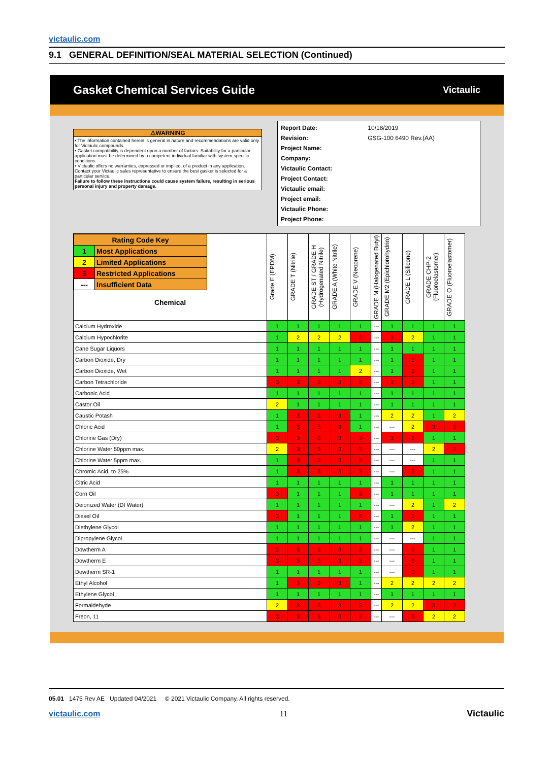victaulic.com
9.1 GENERAL DEFINITION/SEAL MATERIAL SELECTION (Continued)
Gasket Chemical Services Guide Victaulic
⚠WARNING
• The information contained herein is general in nature and recommendations are valid only for Victaulic compounds.
• Gasket compatibility is dependent upon a number of factors. Suitability for a particular application must be determined by a competent individual familiar with system-specific conditions.
• Victaulic offers no warranties, expressed or implied, of a product in any application. Contact your Victaulic sales representative to ensure the best gasket is selected for a particular service.
Failure to follow these instructions could cause system failure, resulting in serious personal injury and property damage.
| Report Date: | 10/18/2019 |
| Revision: | GSG-100 6490 Rev.(AA) |
| Project Name: | |
| Company: | |
| Victaulic Contact: | |
| Project Contact: | |
| Victaulic email: | |
| Project email: | |
| Victaulic Phone: | |
| Project Phone: | |
| / Rating Code Key / / / 1 / Most Applications / / 2 / Limited Applications / / 3 / Restricted Applications / / --- / Insufficient Data / Chemical | Grade E (EPDM) | GRADE T (Nitrile) | GRADE ST / GRADE H (Hydrogenated Nitrile) | GRADE A (White Nitrile) | GRADE V (Neoprene) | GRADE M (Halogenated Butyl) | GRADE M2 (Epichlorohydrin) | GRADE L (Silicone) | GRADE CHP-2 (Fluoroelastomer) | GRADE O (Fluoroelastomer) |
| --- | --- | --- | --- | --- | --- | --- | --- | --- | --- | --- |
| Calcium Hydroxide | 1 | 1 | 1 | 1 | 1 | --- | 1 | 1 | 1 | 1 |
| Calcium Hypochlorite | 1 | 2 | 2 | 2 | 3 | --- | 3 | 2 | 1 | 1 |
| Cane Sugar Liquors | 1 | 1 | 1 | 1 | 1 | --- | 1 | 1 | 1 | 1 |
| Carbon Dioxide, Dry | 1 | 1 | 1 | 1 | 1 | --- | 1 | 3 | 1 | 1 |
| Carbon Dioxide, Wet | 1 | 1 | 1 | 1 | 2 | --- | 1 | 3 | 1 | 1 |
| Carbon Tetrachloride | 3 | 3 | 3 | 3 | 3 | --- | 3 | 3 | 1 | 1 |
| Carbonic Acid | 1 | 1 | 1 | 1 | 1 | --- | 1 | 1 | 1 | 1 |
| Castor Oil | 2 | 1 | 1 | 1 | 1 | --- | 1 | 1 | 1 | 1 |
| Caustic Potash | 1 | 3 | 3 | 3 | 1 | --- | 2 | 2 | 1 | 2 |
| Chloric Acid | 1 | 3 | 3 | 3 | 1 | --- | --- | 2 | 3 | 3 |
| Chlorine Gas (Dry) | 3 | 3 | 3 | 3 | 3 | --- | 3 | 3 | 1 | 1 |
| Chlorine Water 50ppm max. | 2 | 3 | 3 | 3 | 3 | --- | --- | --- | 2 | 3 |
| Chlorine Water 5ppm max. | 1 | 3 | 3 | 3 | 3 | --- | --- | --- | 1 | 1 |
| Chromic Acid, to 25% | 1 | 3 | 3 | 3 | 3 | --- | --- | 3 | 1 | 1 |
| Citric Acid | 1 | 1 | 1 | 1 | 1 | --- | 1 | 1 | 1 | 1 |
| Corn Oil | 3 | 1 | 1 | 1 | 3 | --- | 1 | 1 | 1 | 1 |
| Deionized Water (DI Water) | 1 | 1 | 1 | 1 | 1 | --- | --- | 2 | 1 | 2 |
| Diesel Oil | 3 | 1 | 1 | 1 | 3 | --- | 1 | 3 | 1 | 1 |
| Diethylene Glycol | 1 | 1 | 1 | 1 | 1 | --- | 1 | 2 | 1 | 1 |
| Dipropylene Glycol | 1 | 1 | 1 | 1 | 1 | --- | --- | --- | 1 | 1 |
| Dowtherm A | 3 | 3 | 3 | 3 | 3 | --- | --- | 3 | 1 | 1 |
| Dowtherm E | 3 | 3 | 3 | 3 | 3 | --- | --- | 3 | 1 | 1 |
| Dowtherm SR-1 | 1 | 1 | 1 | 1 | 1 | --- | --- | 3 | 1 | 1 |
| Ethyl Alcohol | 1 | 3 | 3 | 3 | 1 | --- | 2 | 2 | 2 | 2 |
| Ethylene Glycol | 1 | 1 | 1 | 1 | 1 | --- | 1 | 1 | 1 | 1 |
| Formaldehyde | 2 | 3 | 3 | 3 | 3 | --- | 2 | 2 | 3 | 3 |
| Freon, 11 | 3 | 3 | 3 | 3 | 3 | --- | --- | 3 | 2 | 2 |
05.01 1475 Rev AE Updated 04/2021 © 2021 Victaulic Company. All rights reserved.
victaulic.com 11 Victaulic